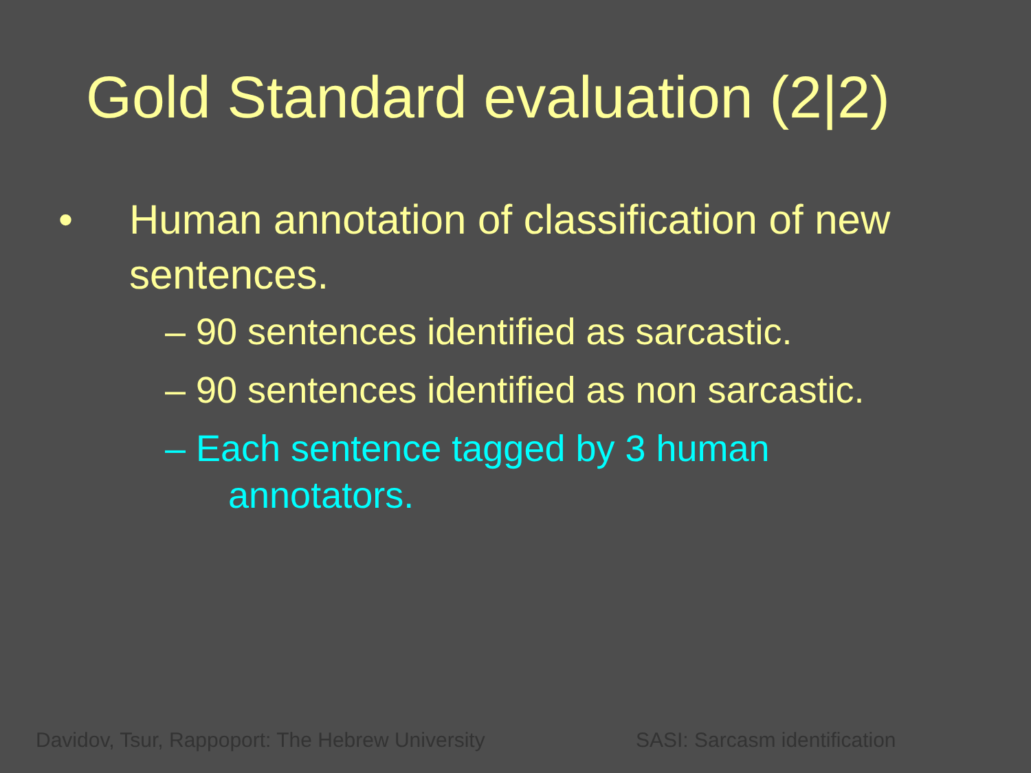Gold Standard evaluation (2|2)
• Human annotation of classification of new sentences.
– 90 sentences identified as sarcastic.
– 90 sentences identified as non sarcastic.
– Each sentence tagged by 3 human
annotators.
Davidov, Tsur, Rappoport: The Hebrew University SASI: Sarcasm identification